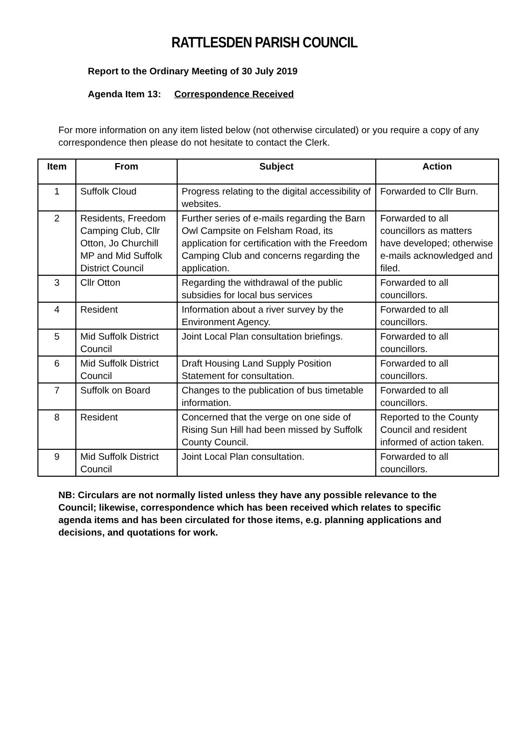RATTLESDEN PARISH COUNCIL
Report to the Ordinary Meeting of 30 July 2019
Agenda Item 13: Correspondence Received
For more information on any item listed below (not otherwise circulated) or you require a copy of any correspondence then please do not hesitate to contact the Clerk.
| Item | From | Subject | Action |
| --- | --- | --- | --- |
| 1 | Suffolk Cloud | Progress relating to the digital accessibility of websites. | Forwarded to Cllr Burn. |
| 2 | Residents, Freedom Camping Club, Cllr Otton, Jo Churchill MP and Mid Suffolk District Council | Further series of e-mails regarding the Barn Owl Campsite on Felsham Road, its application for certification with the Freedom Camping Club and concerns regarding the application. | Forwarded to all councillors as matters have developed; otherwise e-mails acknowledged and filed. |
| 3 | Cllr Otton | Regarding the withdrawal of the public subsidies for local bus services | Forwarded to all councillors. |
| 4 | Resident | Information about a river survey by the Environment Agency. | Forwarded to all councillors. |
| 5 | Mid Suffolk District Council | Joint Local Plan consultation briefings. | Forwarded to all councillors. |
| 6 | Mid Suffolk District Council | Draft Housing Land Supply Position Statement for consultation. | Forwarded to all councillors. |
| 7 | Suffolk on Board | Changes to the publication of bus timetable information. | Forwarded to all councillors. |
| 8 | Resident | Concerned that the verge on one side of Rising Sun Hill had been missed by Suffolk County Council. | Reported to the County Council and resident informed of action taken. |
| 9 | Mid Suffolk District Council | Joint Local Plan consultation. | Forwarded to all councillors. |
NB: Circulars are not normally listed unless they have any possible relevance to the Council; likewise, correspondence which has been received which relates to specific agenda items and has been circulated for those items, e.g. planning applications and decisions, and quotations for work.